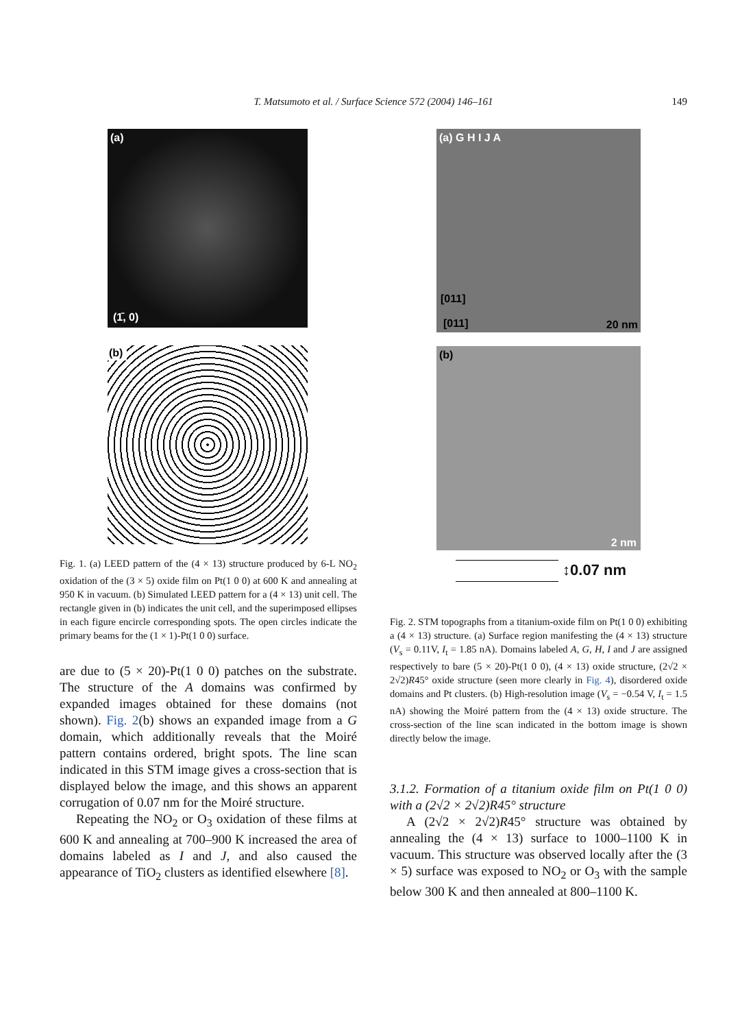T. Matsumoto et al. / Surface Science 572 (2004) 146–161 149
(a)
(1̄, 0)
(b)
Fig. 1. (a) LEED pattern of the (4 × 13) structure produced by 6-L NO<sub>2</sub> oxidation of the (3 × 5) oxide film on Pt(1 0 0) at 600 K and annealing at 950 K in vacuum. (b) Simulated LEED pattern for a (4 × 13) unit cell. The rectangle given in (b) indicates the unit cell, and the superimposed ellipses in each figure encircle corresponding spots. The open circles indicate the primary beams for the (1 × 1)-Pt(1 0 0) surface.
are due to (5 × 20)-Pt(1 0 0) patches on the substrate. The structure of the A domains was confirmed by expanded images obtained for these domains (not shown). Fig. 2(b) shows an expanded image from a G domain, which additionally reveals that the Moiré pattern contains ordered, bright spots. The line scan indicated in this STM image gives a cross-section that is displayed below the image, and this shows an apparent corrugation of 0.07 nm for the Moiré structure.
Repeating the NO<sub>2</sub> or O<sub>3</sub> oxidation of these films at 600 K and annealing at 700–900 K increased the area of domains labeled as I and J, and also caused the appearance of TiO<sub>2</sub> clusters as identified elsewhere [8].
(a) G H I J A
[011]
[011] 20 nm
(b)
2 nm
↕0.07 nm
Fig. 2. STM topographs from a titanium-oxide film on Pt(1 0 0) exhibiting a (4 × 13) structure. (a) Surface region manifesting the (4 × 13) structure (V<sub>s</sub> = 0.11V, I<sub>t</sub> = 1.85 nA). Domains labeled A, G, H, I and J are assigned respectively to bare (5 × 20)-Pt(1 0 0), (4 × 13) oxide structure, (2√2 × 2√2)R45° oxide structure (seen more clearly in Fig. 4), disordered oxide domains and Pt clusters. (b) High-resolution image (V<sub>s</sub> = −0.54 V, I<sub>t</sub> = 1.5 nA) showing the Moiré pattern from the (4 × 13) oxide structure. The cross-section of the line scan indicated in the bottom image is shown directly below the image.
3.1.2. Formation of a titanium oxide film on Pt(1 0 0) with a (2√2 × 2√2)R45° structure
A (2√2 × 2√2)R45° structure was obtained by annealing the (4 × 13) surface to 1000–1100 K in vacuum. This structure was observed locally after the (3 × 5) surface was exposed to NO<sub>2</sub> or O<sub>3</sub> with the sample below 300 K and then annealed at 800–1100 K.